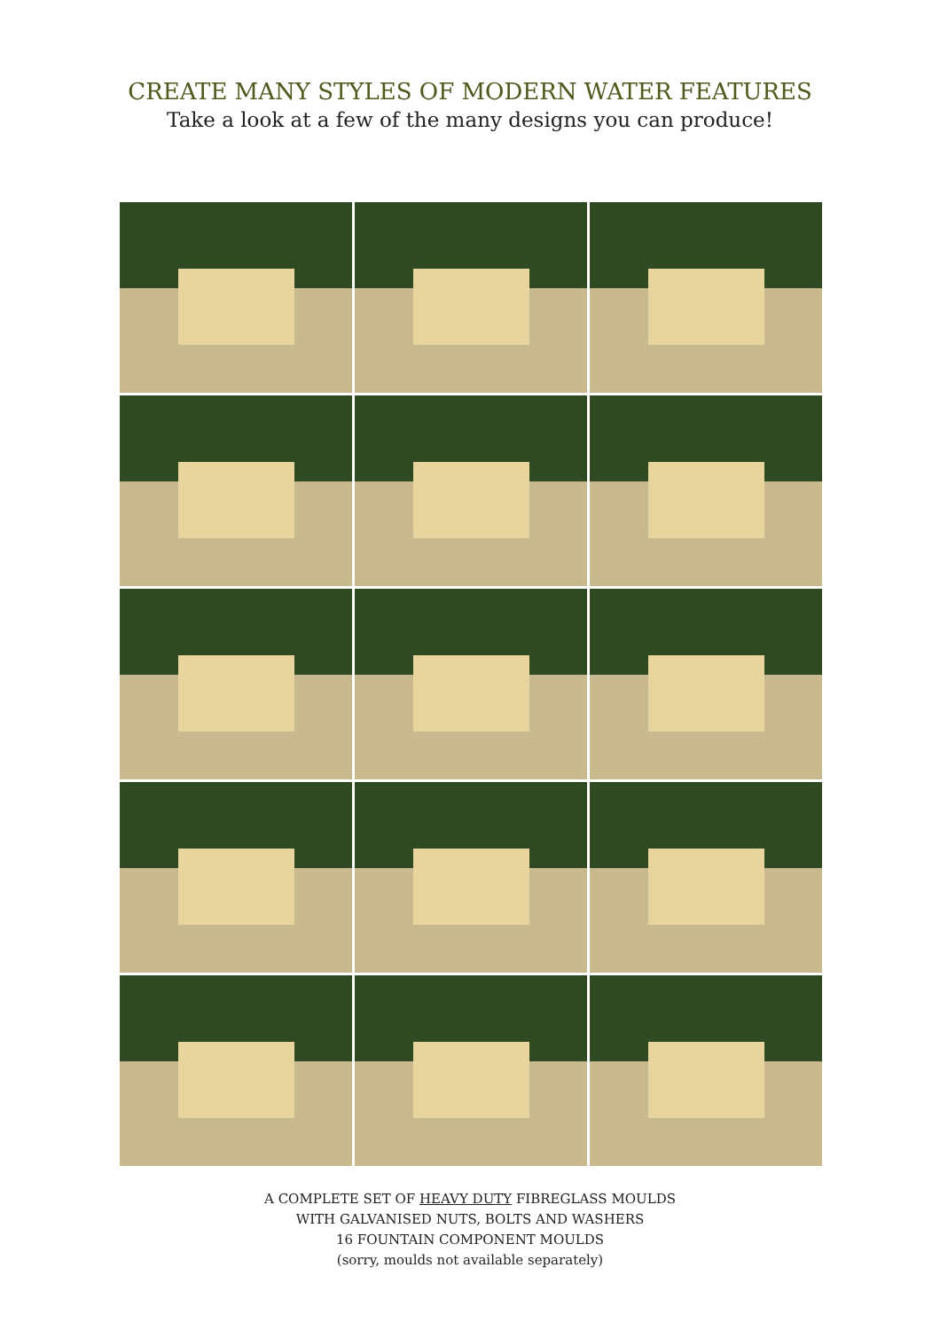CREATE MANY STYLES OF MODERN WATER FEATURES
Take a look at a few of the many designs you can produce!
A COMPLETE SET OF HEAVY DUTY FIBREGLASS MOULDS
WITH GALVANISED NUTS, BOLTS AND WASHERS
16 FOUNTAIN COMPONENT MOULDS
(sorry, moulds not available separately)